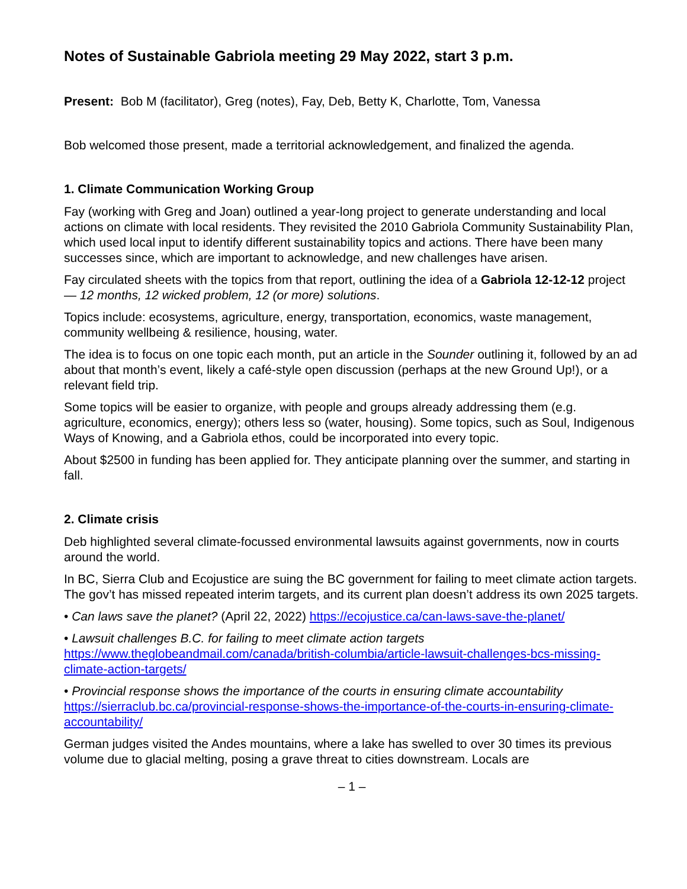Notes of Sustainable Gabriola meeting 29 May 2022, start 3 p.m.
Present: Bob M (facilitator), Greg (notes), Fay, Deb, Betty K, Charlotte, Tom, Vanessa
Bob welcomed those present, made a territorial acknowledgement, and finalized the agenda.
1. Climate Communication Working Group
Fay (working with Greg and Joan) outlined a year-long project to generate understanding and local actions on climate with local residents. They revisited the 2010 Gabriola Community Sustainability Plan, which used local input to identify different sustainability topics and actions. There have been many successes since, which are important to acknowledge, and new challenges have arisen.
Fay circulated sheets with the topics from that report, outlining the idea of a Gabriola 12-12-12 project — 12 months, 12 wicked problem, 12 (or more) solutions.
Topics include: ecosystems, agriculture, energy, transportation, economics, waste management, community wellbeing & resilience, housing, water.
The idea is to focus on one topic each month, put an article in the Sounder outlining it, followed by an ad about that month’s event, likely a café-style open discussion (perhaps at the new Ground Up!), or a relevant field trip.
Some topics will be easier to organize, with people and groups already addressing them (e.g. agriculture, economics, energy); others less so (water, housing). Some topics, such as Soul, Indigenous Ways of Knowing, and a Gabriola ethos, could be incorporated into every topic.
About $2500 in funding has been applied for. They anticipate planning over the summer, and starting in fall.
2. Climate crisis
Deb highlighted several climate-focussed environmental lawsuits against governments, now in courts around the world.
In BC, Sierra Club and Ecojustice are suing the BC government for failing to meet climate action targets. The gov’t has missed repeated interim targets, and its current plan doesn’t address its own 2025 targets.
• Can laws save the planet? (April 22, 2022) https://ecojustice.ca/can-laws-save-the-planet/
• Lawsuit challenges B.C. for failing to meet climate action targets
https://www.theglobeandmail.com/canada/british-columbia/article-lawsuit-challenges-bcs-missing-climate-action-targets/
• Provincial response shows the importance of the courts in ensuring climate accountability
https://sierraclub.bc.ca/provincial-response-shows-the-importance-of-the-courts-in-ensuring-climate-accountability/
German judges visited the Andes mountains, where a lake has swelled to over 30 times its previous volume due to glacial melting, posing a grave threat to cities downstream. Locals are
– 1 –